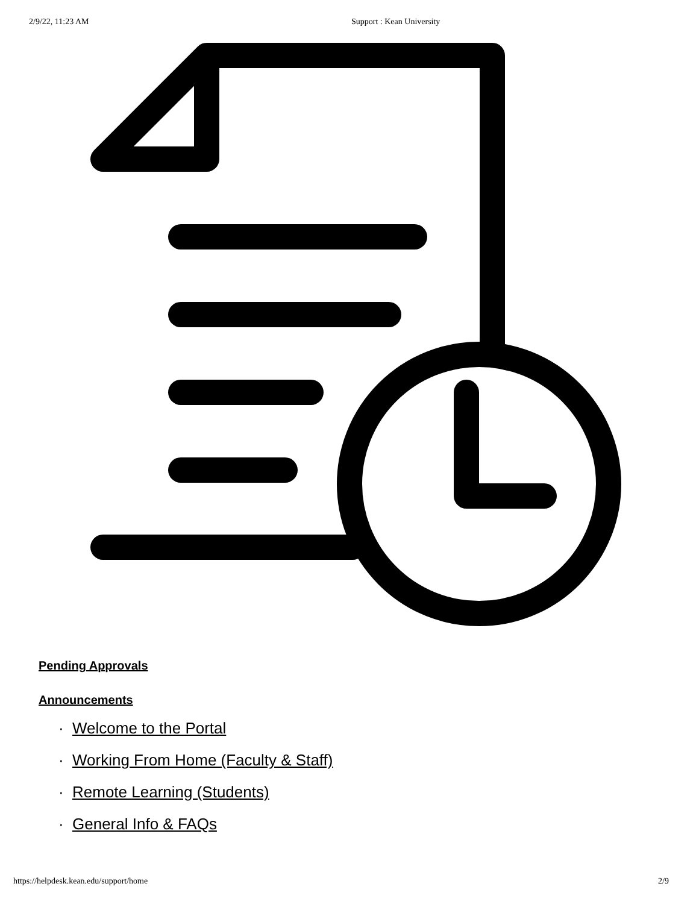2/9/22, 11:23 AM Support : Kean University
Pending Approvals
Announcements
Welcome to the Portal
Working From Home (Faculty & Staff)
Remote Learning (Students)
General Info & FAQs
https://helpdesk.kean.edu/support/home 2/9